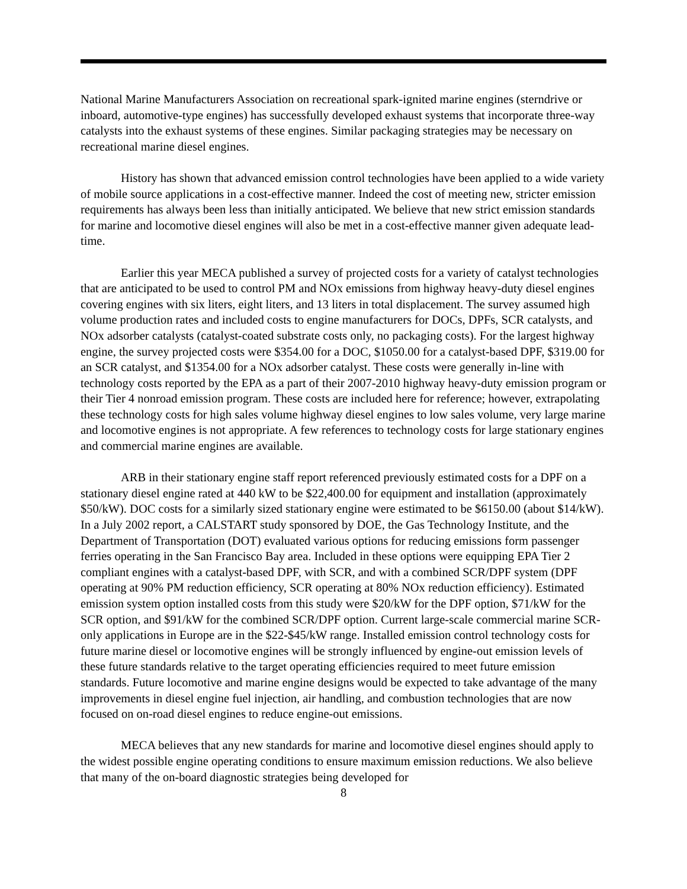National Marine Manufacturers Association on recreational spark-ignited marine engines (sterndrive or inboard, automotive-type engines) has successfully developed exhaust systems that incorporate three-way catalysts into the exhaust systems of these engines. Similar packaging strategies may be necessary on recreational marine diesel engines.
History has shown that advanced emission control technologies have been applied to a wide variety of mobile source applications in a cost-effective manner. Indeed the cost of meeting new, stricter emission requirements has always been less than initially anticipated. We believe that new strict emission standards for marine and locomotive diesel engines will also be met in a cost-effective manner given adequate lead-time.
Earlier this year MECA published a survey of projected costs for a variety of catalyst technologies that are anticipated to be used to control PM and NOx emissions from highway heavy-duty diesel engines covering engines with six liters, eight liters, and 13 liters in total displacement. The survey assumed high volume production rates and included costs to engine manufacturers for DOCs, DPFs, SCR catalysts, and NOx adsorber catalysts (catalyst-coated substrate costs only, no packaging costs). For the largest highway engine, the survey projected costs were $354.00 for a DOC, $1050.00 for a catalyst-based DPF, $319.00 for an SCR catalyst, and $1354.00 for a NOx adsorber catalyst. These costs were generally in-line with technology costs reported by the EPA as a part of their 2007-2010 highway heavy-duty emission program or their Tier 4 nonroad emission program. These costs are included here for reference; however, extrapolating these technology costs for high sales volume highway diesel engines to low sales volume, very large marine and locomotive engines is not appropriate. A few references to technology costs for large stationary engines and commercial marine engines are available.
ARB in their stationary engine staff report referenced previously estimated costs for a DPF on a stationary diesel engine rated at 440 kW to be $22,400.00 for equipment and installation (approximately $50/kW). DOC costs for a similarly sized stationary engine were estimated to be $6150.00 (about $14/kW). In a July 2002 report, a CALSTART study sponsored by DOE, the Gas Technology Institute, and the Department of Transportation (DOT) evaluated various options for reducing emissions form passenger ferries operating in the San Francisco Bay area. Included in these options were equipping EPA Tier 2 compliant engines with a catalyst-based DPF, with SCR, and with a combined SCR/DPF system (DPF operating at 90% PM reduction efficiency, SCR operating at 80% NOx reduction efficiency). Estimated emission system option installed costs from this study were $20/kW for the DPF option, $71/kW for the SCR option, and $91/kW for the combined SCR/DPF option. Current large-scale commercial marine SCR-only applications in Europe are in the $22-$45/kW range. Installed emission control technology costs for future marine diesel or locomotive engines will be strongly influenced by engine-out emission levels of these future standards relative to the target operating efficiencies required to meet future emission standards. Future locomotive and marine engine designs would be expected to take advantage of the many improvements in diesel engine fuel injection, air handling, and combustion technologies that are now focused on on-road diesel engines to reduce engine-out emissions.
MECA believes that any new standards for marine and locomotive diesel engines should apply to the widest possible engine operating conditions to ensure maximum emission reductions. We also believe that many of the on-board diagnostic strategies being developed for
8